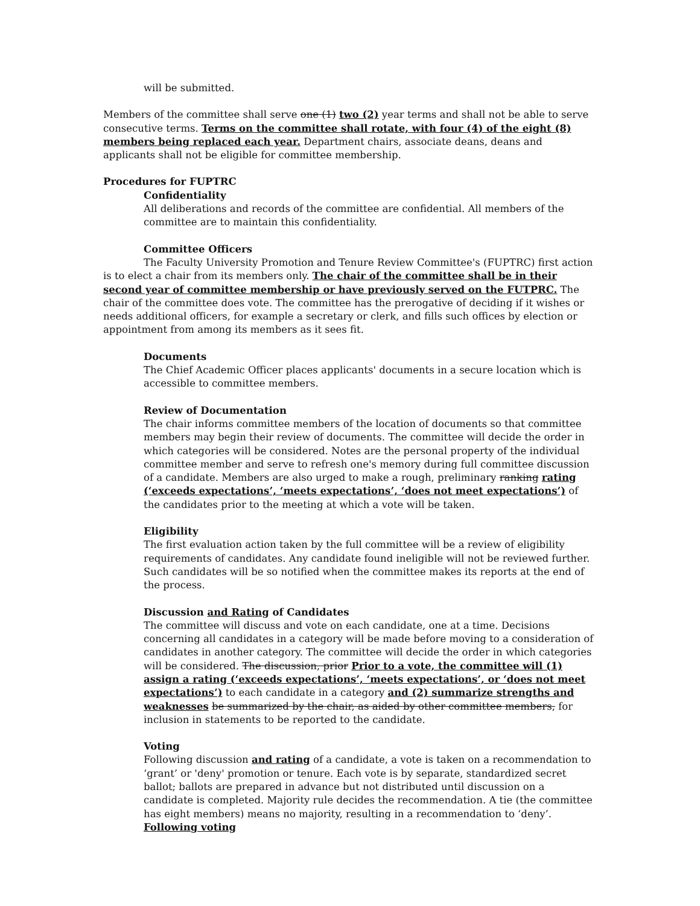will be submitted.
Members of the committee shall serve one (1) two (2) year terms and shall not be able to serve consecutive terms. Terms on the committee shall rotate, with four (4) of the eight (8) members being replaced each year. Department chairs, associate deans, deans and applicants shall not be eligible for committee membership.
Procedures for FUPTRC
Confidentiality
All deliberations and records of the committee are confidential. All members of the committee are to maintain this confidentiality.
Committee Officers
The Faculty University Promotion and Tenure Review Committee's (FUPTRC) first action is to elect a chair from its members only. The chair of the committee shall be in their second year of committee membership or have previously served on the FUTPRC. The chair of the committee does vote. The committee has the prerogative of deciding if it wishes or needs additional officers, for example a secretary or clerk, and fills such offices by election or appointment from among its members as it sees fit.
Documents
The Chief Academic Officer places applicants' documents in a secure location which is accessible to committee members.
Review of Documentation
The chair informs committee members of the location of documents so that committee members may begin their review of documents. The committee will decide the order in which categories will be considered. Notes are the personal property of the individual committee member and serve to refresh one's memory during full committee discussion of a candidate. Members are also urged to make a rough, preliminary ranking rating (‘exceeds expectations’, ‘meets expectations’, ‘does not meet expectations’) of the candidates prior to the meeting at which a vote will be taken.
Eligibility
The first evaluation action taken by the full committee will be a review of eligibility requirements of candidates. Any candidate found ineligible will not be reviewed further. Such candidates will be so notified when the committee makes its reports at the end of the process.
Discussion and Rating of Candidates
The committee will discuss and vote on each candidate, one at a time. Decisions concerning all candidates in a category will be made before moving to a consideration of candidates in another category. The committee will decide the order in which categories will be considered. The discussion, prior Prior to a vote, the committee will (1) assign a rating (‘exceeds expectations’, ‘meets expectations’, or ‘does not meet expectations’) to each candidate in a category and (2) summarize strengths and weaknesses be summarized by the chair, as aided by other committee members, for inclusion in statements to be reported to the candidate.
Voting
Following discussion and rating of a candidate, a vote is taken on a recommendation to ‘grant’ or 'deny' promotion or tenure. Each vote is by separate, standardized secret ballot; ballots are prepared in advance but not distributed until discussion on a candidate is completed. Majority rule decides the recommendation. A tie (the committee has eight members) means no majority, resulting in a recommendation to ‘deny’. Following voting